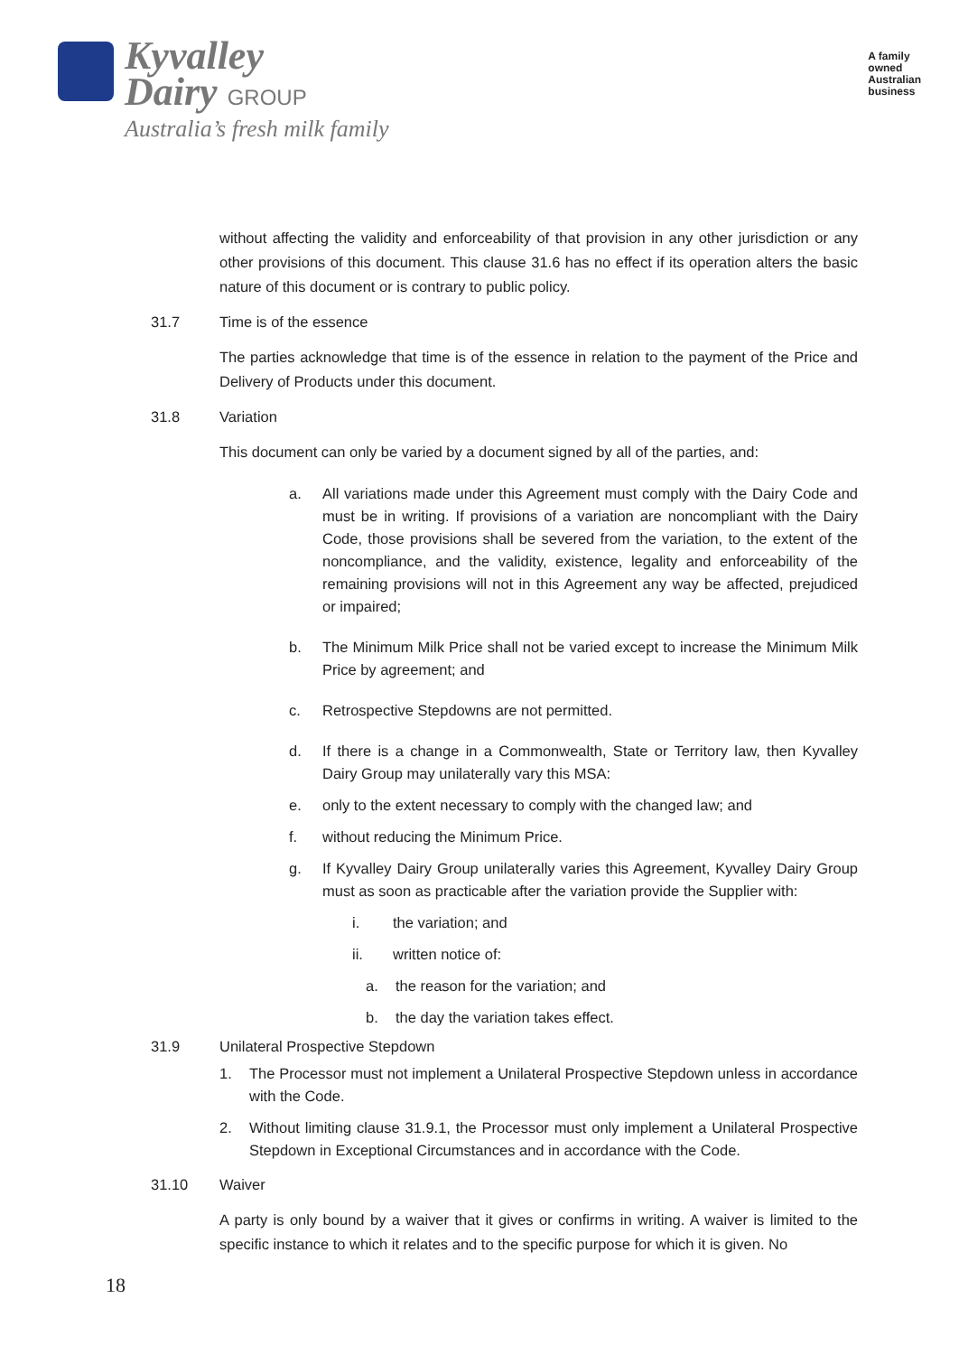Kyvalley
Dairy GROUP
Australia’s fresh milk family
A family
owned
Australian
business
without affecting the validity and enforceability of that provision in any other jurisdiction or any other provisions of this document. This clause 31.6 has no effect if its operation alters the basic nature of this document or is contrary to public policy.
31.7 Time is of the essence
The parties acknowledge that time is of the essence in relation to the payment of the Price and Delivery of Products under this document.
31.8 Variation
This document can only be varied by a document signed by all of the parties, and:
a. All variations made under this Agreement must comply with the Dairy Code and must be in writing. If provisions of a variation are noncompliant with the Dairy Code, those provisions shall be severed from the variation, to the extent of the noncompliance, and the validity, existence, legality and enforceability of the remaining provisions will not in this Agreement any way be affected, prejudiced or impaired;
b. The Minimum Milk Price shall not be varied except to increase the Minimum Milk Price by agreement; and
c. Retrospective Stepdowns are not permitted.
d. If there is a change in a Commonwealth, State or Territory law, then Kyvalley Dairy Group may unilaterally vary this MSA:
e. only to the extent necessary to comply with the changed law; and
f. without reducing the Minimum Price.
g. If Kyvalley Dairy Group unilaterally varies this Agreement, Kyvalley Dairy Group must as soon as practicable after the variation provide the Supplier with:
i. the variation; and
ii. written notice of:
a. the reason for the variation; and
b. the day the variation takes effect.
31.9 Unilateral Prospective Stepdown
1. The Processor must not implement a Unilateral Prospective Stepdown unless in accordance with the Code.
2. Without limiting clause 31.9.1, the Processor must only implement a Unilateral Prospective Stepdown in Exceptional Circumstances and in accordance with the Code.
31.10 Waiver
A party is only bound by a waiver that it gives or confirms in writing. A waiver is limited to the specific instance to which it relates and to the specific purpose for which it is given. No
18